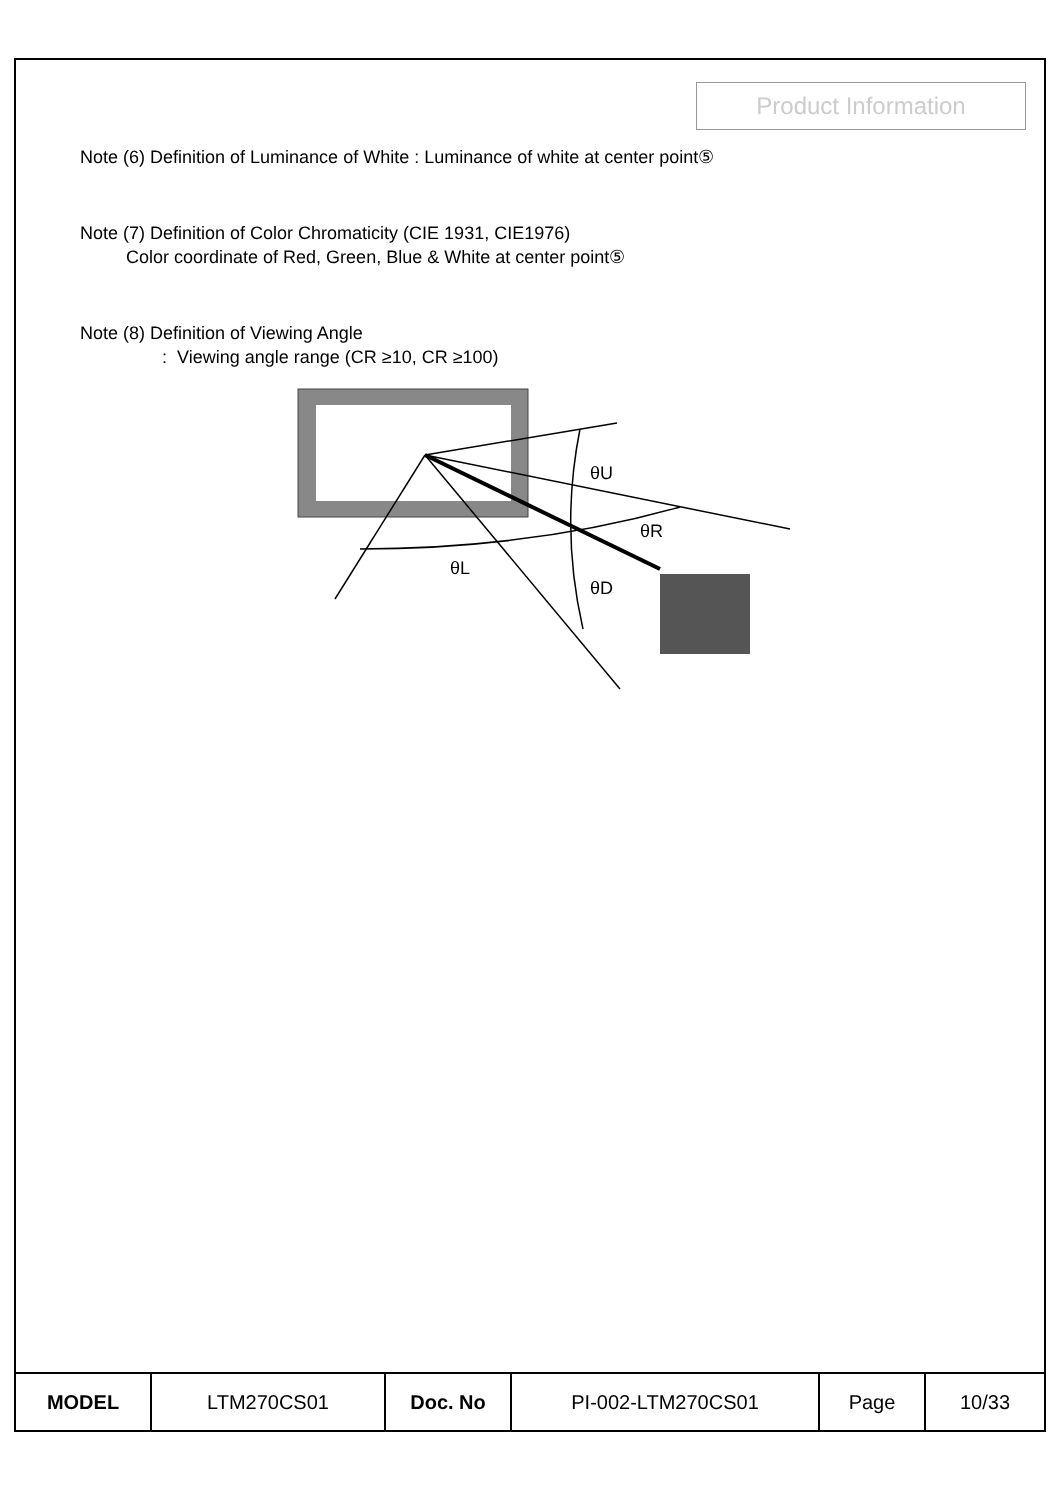Product Information
Note (6) Definition of Luminance of White : Luminance of white at center point⑤
Note (7) Definition of Color Chromaticity (CIE 1931, CIE1976)
Color coordinate of Red, Green, Blue & White at center point⑤
Note (8) Definition of Viewing Angle
: Viewing angle range (CR ≥10, CR ≥100)
θU
θR
θL
θD
| MODEL | LTM270CS01 | Doc. No | PI-002-LTM270CS01 | Page | 10/33 |